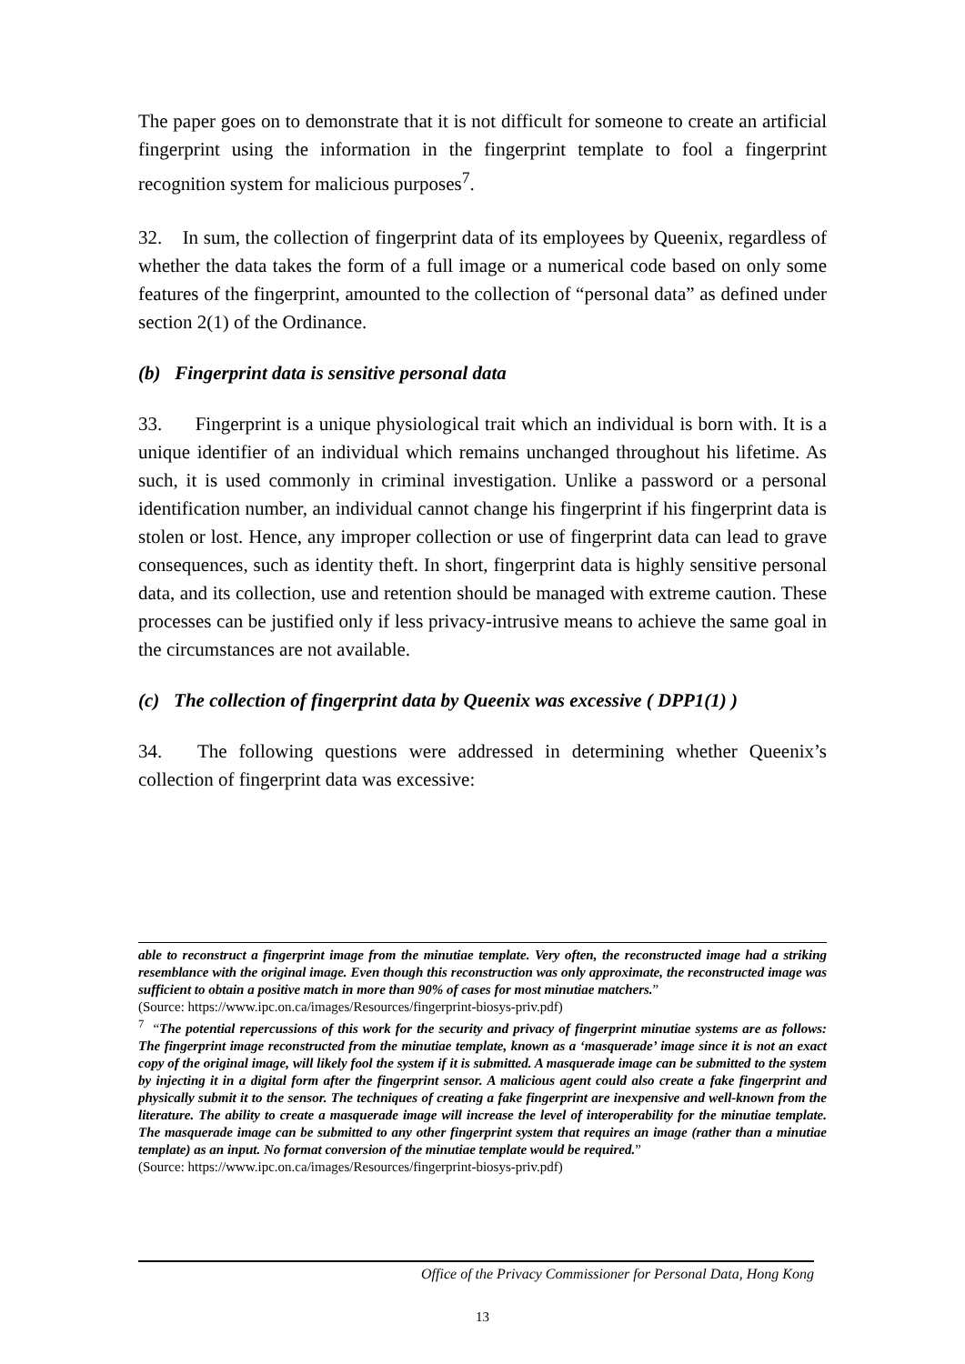The paper goes on to demonstrate that it is not difficult for someone to create an artificial fingerprint using the information in the fingerprint template to fool a fingerprint recognition system for malicious purposes<sup>7</sup>.
32. In sum, the collection of fingerprint data of its employees by Queenix, regardless of whether the data takes the form of a full image or a numerical code based on only some features of the fingerprint, amounted to the collection of “personal data” as defined under section 2(1) of the Ordinance.
(b) Fingerprint data is sensitive personal data
33. Fingerprint is a unique physiological trait which an individual is born with. It is a unique identifier of an individual which remains unchanged throughout his lifetime. As such, it is used commonly in criminal investigation. Unlike a password or a personal identification number, an individual cannot change his fingerprint if his fingerprint data is stolen or lost. Hence, any improper collection or use of fingerprint data can lead to grave consequences, such as identity theft. In short, fingerprint data is highly sensitive personal data, and its collection, use and retention should be managed with extreme caution. These processes can be justified only if less privacy-intrusive means to achieve the same goal in the circumstances are not available.
(c) The collection of fingerprint data by Queenix was excessive ( DPP1(1) )
34. The following questions were addressed in determining whether Queenix’s collection of fingerprint data was excessive:
able to reconstruct a fingerprint image from the minutiae template. Very often, the reconstructed image had a striking resemblance with the original image. Even though this reconstruction was only approximate, the reconstructed image was sufficient to obtain a positive match in more than 90% of cases for most minutiae matchers.”
(Source: https://www.ipc.on.ca/images/Resources/fingerprint-biosys-priv.pdf)
<sup>7</sup> “The potential repercussions of this work for the security and privacy of fingerprint minutiae systems are as follows: The fingerprint image reconstructed from the minutiae template, known as a ‘masquerade’ image since it is not an exact copy of the original image, will likely fool the system if it is submitted. A masquerade image can be submitted to the system by injecting it in a digital form after the fingerprint sensor. A malicious agent could also create a fake fingerprint and physically submit it to the sensor. The techniques of creating a fake fingerprint are inexpensive and well-known from the literature. The ability to create a masquerade image will increase the level of interoperability for the minutiae template. The masquerade image can be submitted to any other fingerprint system that requires an image (rather than a minutiae template) as an input. No format conversion of the minutiae template would be required.”
(Source: https://www.ipc.on.ca/images/Resources/fingerprint-biosys-priv.pdf)
Office of the Privacy Commissioner for Personal Data, Hong Kong
13